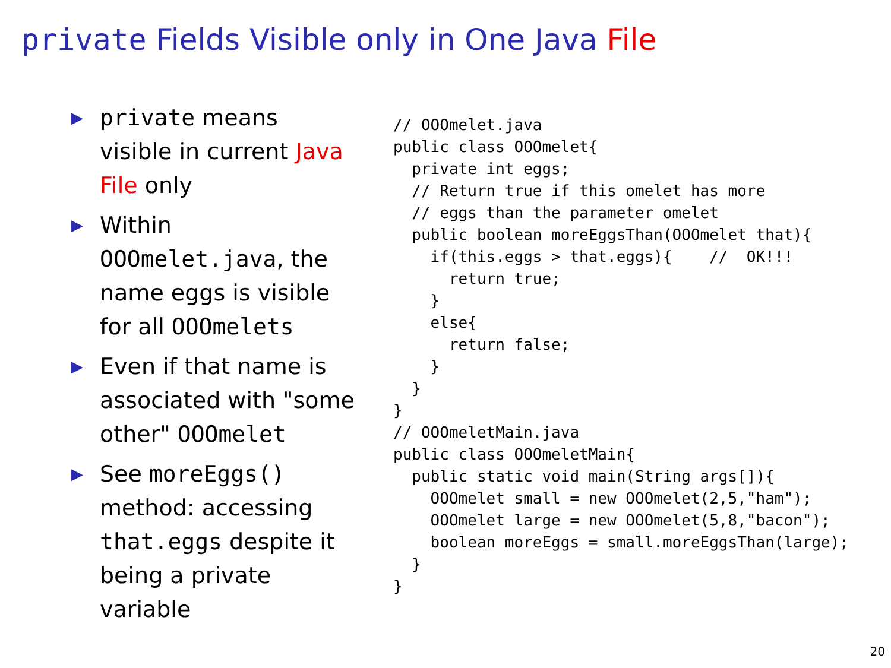private Fields Visible only in One Java File
▶ private means visible in current Java File only
▶ Within OOOmelet.java, the name eggs is visible for all OOOmelets
▶ Even if that name is associated with "some other" OOOmelet
▶ See moreEggs() method: accessing that.eggs despite it being a private variable
// OOOmelet.java
public class OOOmelet{
  private int eggs;
  // Return true if this omelet has more
  // eggs than the parameter omelet
  public boolean moreEggsThan(OOOmelet that){
    if(this.eggs > that.eggs){    //  OK!!!
      return true;
    }
    else{
      return false;
    }
  }
}
// OOOmeletMain.java
public class OOOmeletMain{
  public static void main(String args[]){
    OOOmelet small = new OOOmelet(2,5,"ham");
    OOOmelet large = new OOOmelet(5,8,"bacon");
    boolean moreEggs = small.moreEggsThan(large);
  }
}
20